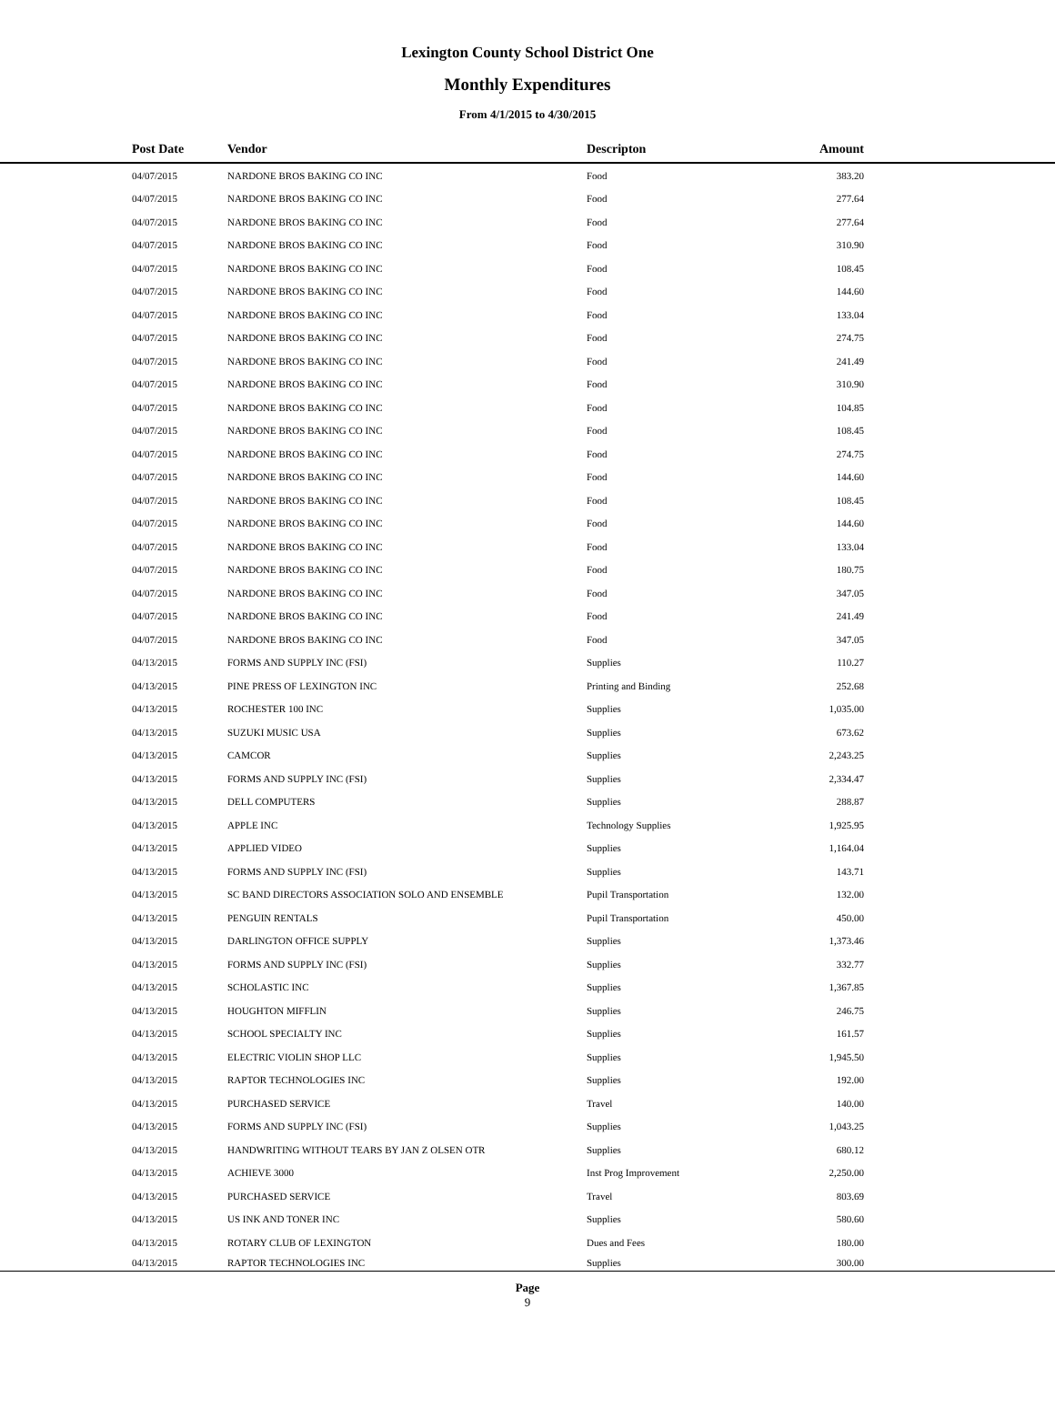Lexington County School District One
Monthly Expenditures
From 4/1/2015 to 4/30/2015
| Post Date | Vendor | Descripton | Amount | |
| --- | --- | --- | --- | --- |
| 04/07/2015 | NARDONE BROS BAKING CO INC | Food | 383.20 | |
| 04/07/2015 | NARDONE BROS BAKING CO INC | Food | 277.64 | |
| 04/07/2015 | NARDONE BROS BAKING CO INC | Food | 277.64 | |
| 04/07/2015 | NARDONE BROS BAKING CO INC | Food | 310.90 | |
| 04/07/2015 | NARDONE BROS BAKING CO INC | Food | 108.45 | |
| 04/07/2015 | NARDONE BROS BAKING CO INC | Food | 144.60 | |
| 04/07/2015 | NARDONE BROS BAKING CO INC | Food | 133.04 | |
| 04/07/2015 | NARDONE BROS BAKING CO INC | Food | 274.75 | |
| 04/07/2015 | NARDONE BROS BAKING CO INC | Food | 241.49 | |
| 04/07/2015 | NARDONE BROS BAKING CO INC | Food | 310.90 | |
| 04/07/2015 | NARDONE BROS BAKING CO INC | Food | 104.85 | |
| 04/07/2015 | NARDONE BROS BAKING CO INC | Food | 108.45 | |
| 04/07/2015 | NARDONE BROS BAKING CO INC | Food | 274.75 | |
| 04/07/2015 | NARDONE BROS BAKING CO INC | Food | 144.60 | |
| 04/07/2015 | NARDONE BROS BAKING CO INC | Food | 108.45 | |
| 04/07/2015 | NARDONE BROS BAKING CO INC | Food | 144.60 | |
| 04/07/2015 | NARDONE BROS BAKING CO INC | Food | 133.04 | |
| 04/07/2015 | NARDONE BROS BAKING CO INC | Food | 180.75 | |
| 04/07/2015 | NARDONE BROS BAKING CO INC | Food | 347.05 | |
| 04/07/2015 | NARDONE BROS BAKING CO INC | Food | 241.49 | |
| 04/07/2015 | NARDONE BROS BAKING CO INC | Food | 347.05 | |
| 04/13/2015 | FORMS AND SUPPLY INC (FSI) | Supplies | 110.27 | |
| 04/13/2015 | PINE PRESS OF LEXINGTON INC | Printing and Binding | 252.68 | |
| 04/13/2015 | ROCHESTER 100 INC | Supplies | 1,035.00 | |
| 04/13/2015 | SUZUKI MUSIC USA | Supplies | 673.62 | |
| 04/13/2015 | CAMCOR | Supplies | 2,243.25 | |
| 04/13/2015 | FORMS AND SUPPLY INC (FSI) | Supplies | 2,334.47 | |
| 04/13/2015 | DELL COMPUTERS | Supplies | 288.87 | |
| 04/13/2015 | APPLE INC | Technology Supplies | 1,925.95 | |
| 04/13/2015 | APPLIED VIDEO | Supplies | 1,164.04 | |
| 04/13/2015 | FORMS AND SUPPLY INC (FSI) | Supplies | 143.71 | |
| 04/13/2015 | SC BAND DIRECTORS ASSOCIATION SOLO AND ENSEMBLE | Pupil Transportation | 132.00 | |
| 04/13/2015 | PENGUIN RENTALS | Pupil Transportation | 450.00 | |
| 04/13/2015 | DARLINGTON OFFICE SUPPLY | Supplies | 1,373.46 | |
| 04/13/2015 | FORMS AND SUPPLY INC (FSI) | Supplies | 332.77 | |
| 04/13/2015 | SCHOLASTIC INC | Supplies | 1,367.85 | |
| 04/13/2015 | HOUGHTON MIFFLIN | Supplies | 246.75 | |
| 04/13/2015 | SCHOOL SPECIALTY INC | Supplies | 161.57 | |
| 04/13/2015 | ELECTRIC VIOLIN SHOP LLC | Supplies | 1,945.50 | |
| 04/13/2015 | RAPTOR TECHNOLOGIES INC | Supplies | 192.00 | |
| 04/13/2015 | PURCHASED SERVICE | Travel | 140.00 | |
| 04/13/2015 | FORMS AND SUPPLY INC (FSI) | Supplies | 1,043.25 | |
| 04/13/2015 | HANDWRITING WITHOUT TEARS BY JAN Z OLSEN OTR | Supplies | 680.12 | |
| 04/13/2015 | ACHIEVE 3000 | Inst Prog Improvement | 2,250.00 | |
| 04/13/2015 | PURCHASED SERVICE | Travel | 803.69 | |
| 04/13/2015 | US INK AND TONER INC | Supplies | 580.60 | |
| 04/13/2015 | ROTARY CLUB OF LEXINGTON | Dues and Fees | 180.00 | |
| 04/13/2015 | RAPTOR TECHNOLOGIES INC | Supplies | 300.00 | |
Page
9